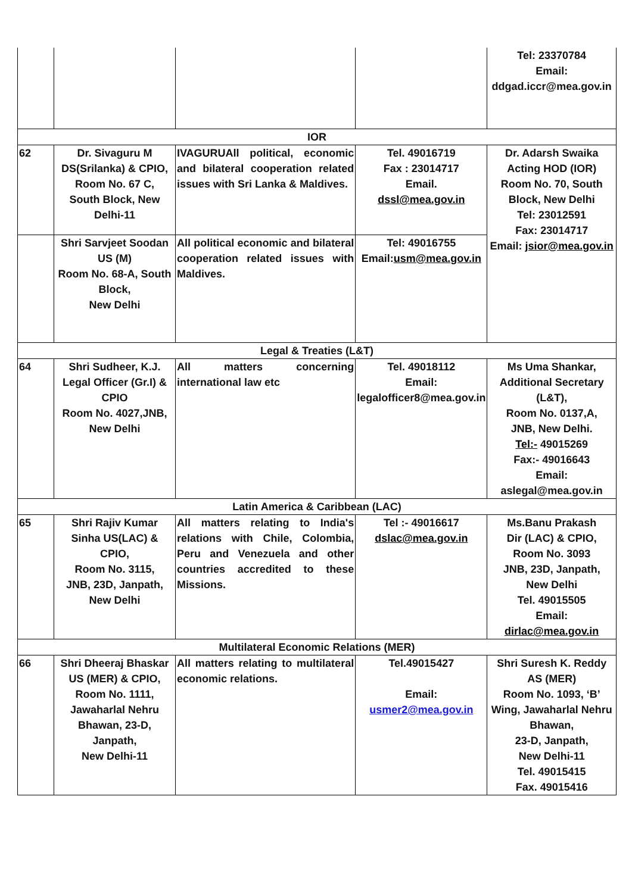| | | | | Tel: 23370784 Email: ddgad.iccr@mea.gov.in |
| IOR | | | | |
| 62 | Dr. Sivaguru M DS(Srilanka) & CPIO, Room No. 67 C, South Block, New Delhi-11 | IVAGURUAll political, economic and bilateral cooperation related issues with Sri Lanka & Maldives. | Tel. 49016719 Fax : 23014717 Email. dssl@mea.gov.in | Dr. Adarsh Swaika Acting HOD (IOR) Room No. 70, South Block, New Delhi Tel: 23012591 Fax: 23014717 Email: jsior@mea.gov.in |
| | Shri Sarvjeet Soodan US (M) Room No. 68-A, South Block, New Delhi | All political economic and bilateral cooperation related issues with Maldives. | Tel: 49016755 Email: usm@mea.gov.in | |
| Legal & Treaties (L&T) | | | | |
| 64 | Shri Sudheer, K.J. Legal Officer (Gr.I) & CPIO Room No. 4027,JNB, New Delhi | All matters concerning international law etc | Tel. 49018112 Email: legalofficer8@mea.gov.in | Ms Uma Shankar, Additional Secretary (L&T), Room No. 0137,A, JNB, New Delhi. Tel:- 49015269 Fax:- 49016643 Email: aslegal@mea.gov.in |
| Latin America & Caribbean (LAC) | | | | |
| 65 | Shri Rajiv Kumar Sinha US(LAC) & CPIO, Room No. 3115, JNB, 23D, Janpath, New Delhi | All matters relating to India's relations with Chile, Colombia, Peru and Venezuela and other countries accredited to these Missions. | Tel :- 49016617 dslac@mea.gov.in | Ms.Banu Prakash Dir (LAC) & CPIO, Room No. 3093 JNB, 23D, Janpath, New Delhi Tel. 49015505 Email: dirlac@mea.gov.in |
| Multilateral Economic Relations (MER) | | | | |
| 66 | Shri Dheeraj Bhaskar US (MER) & CPIO, Room No. 1111, Jawaharlal Nehru Bhawan, 23-D, Janpath, New Delhi-11 | All matters relating to multilateral economic relations. | Tel.49015427 Email: usmer2@mea.gov.in | Shri Suresh K. Reddy AS (MER) Room No. 1093, ‘B’ Wing, Jawaharlal Nehru Bhawan, 23-D, Janpath, New Delhi-11 Tel. 49015415 Fax. 49015416 |